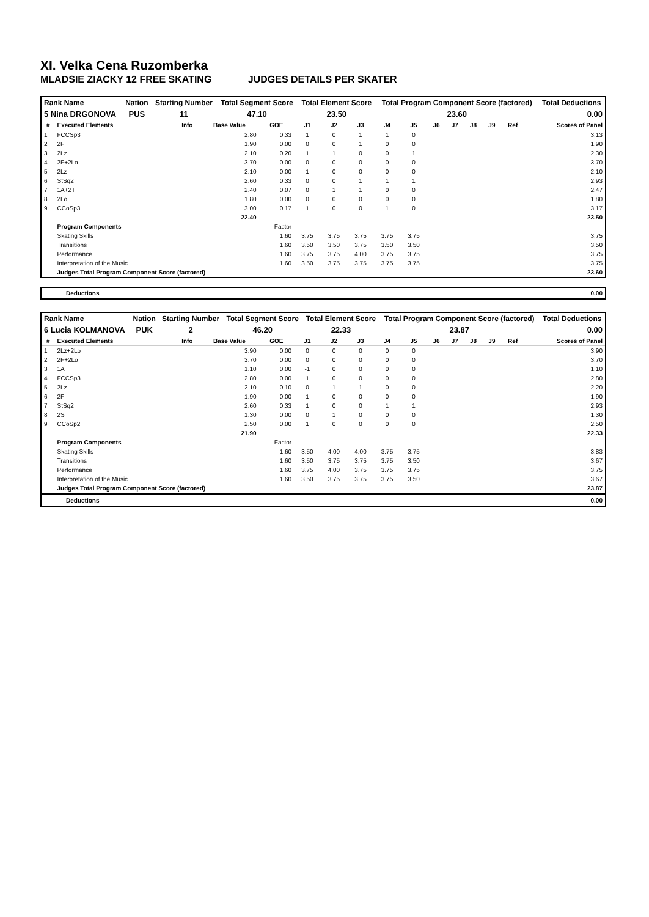XI. Velka Cena Ruzomberka
MLADSIE ZIACKY 12 FREE SKATING JUDGES DETAILS PER SKATER
| Rank Name | Nation | Starting Number | Total Segment Score | Total Element Score | Total Program Component Score (factored) | Total Deductions |
| --- | --- | --- | --- | --- | --- | --- |
| 5 Nina DRGONOVA | PUS | 11 | 47.10 | 23.50 | 23.60 | 0.00 |
| # | Executed Elements | Info | Base Value | GOE | J1 | J2 | J3 | J4 | J5 | J6 | J7 | J8 | J9 | Ref | Scores of Panel |
| --- | --- | --- | --- | --- | --- | --- | --- | --- | --- | --- | --- | --- | --- | --- | --- |
| 1 | FCCSp3 | | 2.80 | 0.33 | 1 | 0 | 1 | 1 | 0 | | | | | | 3.13 |
| 2 | 2F | | 1.90 | 0.00 | 0 | 0 | 1 | 0 | 0 | | | | | | 1.90 |
| 3 | 2Lz | | 2.10 | 0.20 | 1 | 1 | 0 | 0 | 1 | | | | | | 2.30 |
| 4 | 2F+2Lo | | 3.70 | 0.00 | 0 | 0 | 0 | 0 | 0 | | | | | | 3.70 |
| 5 | 2Lz | | 2.10 | 0.00 | 1 | 0 | 0 | 0 | 0 | | | | | | 2.10 |
| 6 | StSq2 | | 2.60 | 0.33 | 0 | 0 | 1 | 1 | 1 | | | | | | 2.93 |
| 7 | 1A+2T | | 2.40 | 0.07 | 0 | 1 | 1 | 0 | 0 | | | | | | 2.47 |
| 8 | 2Lo | | 1.80 | 0.00 | 0 | 0 | 0 | 0 | 0 | | | | | | 1.80 |
| 9 | CCoSp3 | | 3.00 | 0.17 | 1 | 0 | 0 | 1 | 0 | | | | | | 3.17 |
| | | | 22.40 | | | | | | | | | | | | 23.50 |
| | Program Components | | | Factor | | | | | | | | | | | |
| | Skating Skills | | | 1.60 | 3.75 | 3.75 | 3.75 | 3.75 | 3.75 | | | | | | 3.75 |
| | Transitions | | | 1.60 | 3.50 | 3.50 | 3.75 | 3.50 | 3.50 | | | | | | 3.50 |
| | Performance | | | 1.60 | 3.75 | 3.75 | 4.00 | 3.75 | 3.75 | | | | | | 3.75 |
| | Interpretation of the Music | | | 1.60 | 3.50 | 3.75 | 3.75 | 3.75 | 3.75 | | | | | | 3.75 |
| | Judges Total Program Component Score (factored) | | | | | | | | | | | | | | 23.60 |
Deductions 0.00
| Rank Name | Nation | Starting Number | Total Segment Score | Total Element Score | Total Program Component Score (factored) | Total Deductions |
| --- | --- | --- | --- | --- | --- | --- |
| 6 Lucia KOLMANOVA | PUK | 2 | 46.20 | 22.33 | 23.87 | 0.00 |
| # | Executed Elements | Info | Base Value | GOE | J1 | J2 | J3 | J4 | J5 | J6 | J7 | J8 | J9 | Ref | Scores of Panel |
| --- | --- | --- | --- | --- | --- | --- | --- | --- | --- | --- | --- | --- | --- | --- | --- |
| 1 | 2Lz+2Lo | | 3.90 | 0.00 | 0 | 0 | 0 | 0 | 0 | | | | | | 3.90 |
| 2 | 2F+2Lo | | 3.70 | 0.00 | 0 | 0 | 0 | 0 | 0 | | | | | | 3.70 |
| 3 | 1A | | 1.10 | 0.00 | -1 | 0 | 0 | 0 | 0 | | | | | | 1.10 |
| 4 | FCCSp3 | | 2.80 | 0.00 | 1 | 0 | 0 | 0 | 0 | | | | | | 2.80 |
| 5 | 2Lz | | 2.10 | 0.10 | 0 | 1 | 1 | 0 | 0 | | | | | | 2.20 |
| 6 | 2F | | 1.90 | 0.00 | 1 | 0 | 0 | 0 | 0 | | | | | | 1.90 |
| 7 | StSq2 | | 2.60 | 0.33 | 1 | 0 | 0 | 1 | 1 | | | | | | 2.93 |
| 8 | 2S | | 1.30 | 0.00 | 0 | 1 | 0 | 0 | 0 | | | | | | 1.30 |
| 9 | CCoSp2 | | 2.50 | 0.00 | 1 | 0 | 0 | 0 | 0 | | | | | | 2.50 |
| | | | 21.90 | | | | | | | | | | | | 22.33 |
| | Program Components | | | Factor | | | | | | | | | | | |
| | Skating Skills | | | 1.60 | 3.50 | 4.00 | 4.00 | 3.75 | 3.75 | | | | | | 3.83 |
| | Transitions | | | 1.60 | 3.50 | 3.75 | 3.75 | 3.75 | 3.50 | | | | | | 3.67 |
| | Performance | | | 1.60 | 3.75 | 4.00 | 3.75 | 3.75 | 3.75 | | | | | | 3.75 |
| | Interpretation of the Music | | | 1.60 | 3.50 | 3.75 | 3.75 | 3.75 | 3.50 | | | | | | 3.67 |
| | Judges Total Program Component Score (factored) | | | | | | | | | | | | | | 23.87 |
Deductions 0.00